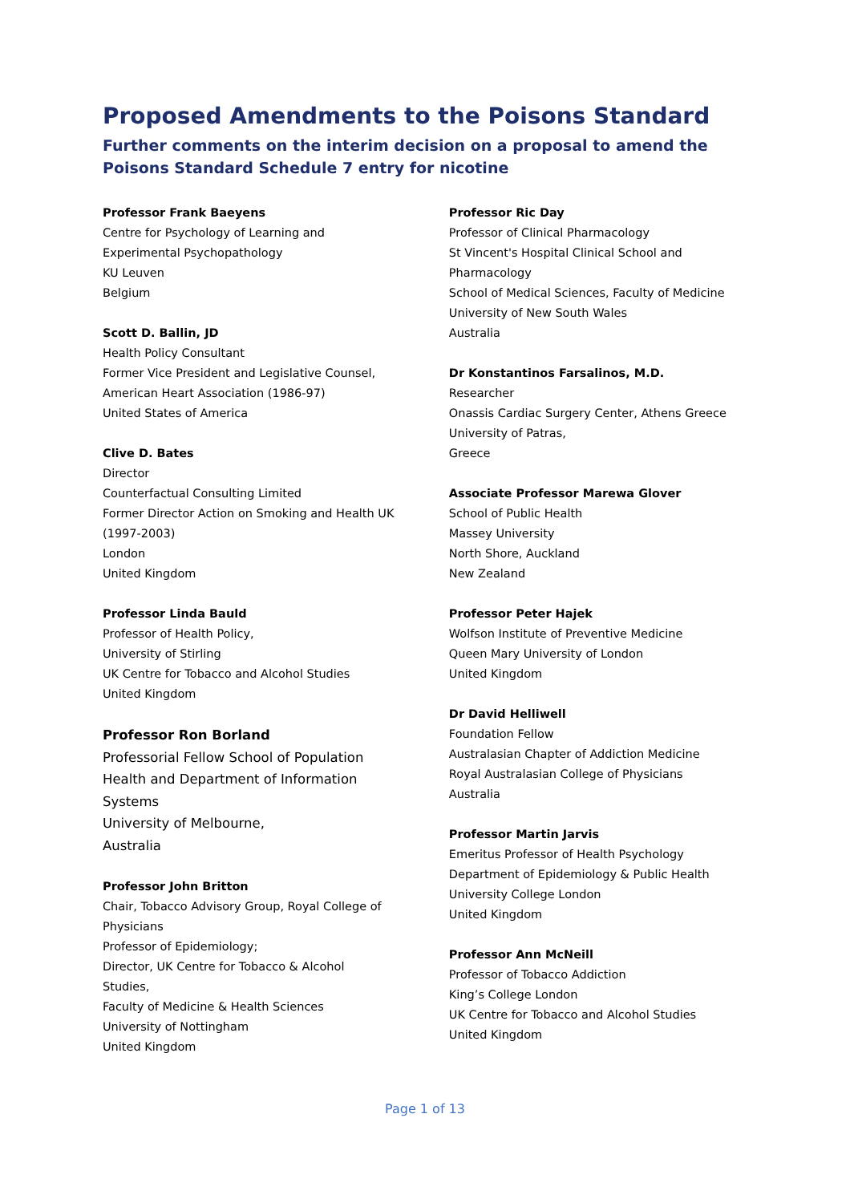Proposed Amendments to the Poisons Standard
Further comments on the interim decision on a proposal to amend the Poisons Standard Schedule 7 entry for nicotine
Professor Frank Baeyens
Centre for Psychology of Learning and
Experimental Psychopathology
KU Leuven
Belgium
Scott D. Ballin, JD
Health Policy Consultant
Former Vice President and Legislative Counsel,
American Heart Association (1986-97)
United States of America
Clive D. Bates
Director
Counterfactual Consulting Limited
Former Director Action on Smoking and Health UK
(1997-2003)
London
United Kingdom
Professor Linda Bauld
Professor of Health Policy,
University of Stirling
UK Centre for Tobacco and Alcohol Studies
United Kingdom
Professor Ron Borland
Professorial Fellow School of Population
Health and Department of Information
Systems
University of Melbourne,
Australia
Professor John Britton
Chair, Tobacco Advisory Group, Royal College of
Physicians
Professor of Epidemiology;
Director, UK Centre for Tobacco & Alcohol
Studies,
Faculty of Medicine & Health Sciences
University of Nottingham
United Kingdom
Professor Ric Day
Professor of Clinical Pharmacology
St Vincent's Hospital Clinical School and
Pharmacology
School of Medical Sciences, Faculty of Medicine
University of New South Wales
Australia
Dr Konstantinos Farsalinos, M.D.
Researcher
Onassis Cardiac Surgery Center, Athens Greece
University of Patras,
Greece
Associate Professor Marewa Glover
School of Public Health
Massey University
North Shore, Auckland
New Zealand
Professor Peter Hajek
Wolfson Institute of Preventive Medicine
Queen Mary University of London
United Kingdom
Dr David Helliwell
Foundation Fellow
Australasian Chapter of Addiction Medicine
Royal Australasian College of Physicians
Australia
Professor Martin Jarvis
Emeritus Professor of Health Psychology
Department of Epidemiology & Public Health
University College London
United Kingdom
Professor Ann McNeill
Professor of Tobacco Addiction
King’s College London
UK Centre for Tobacco and Alcohol Studies
United Kingdom
Page 1 of 13